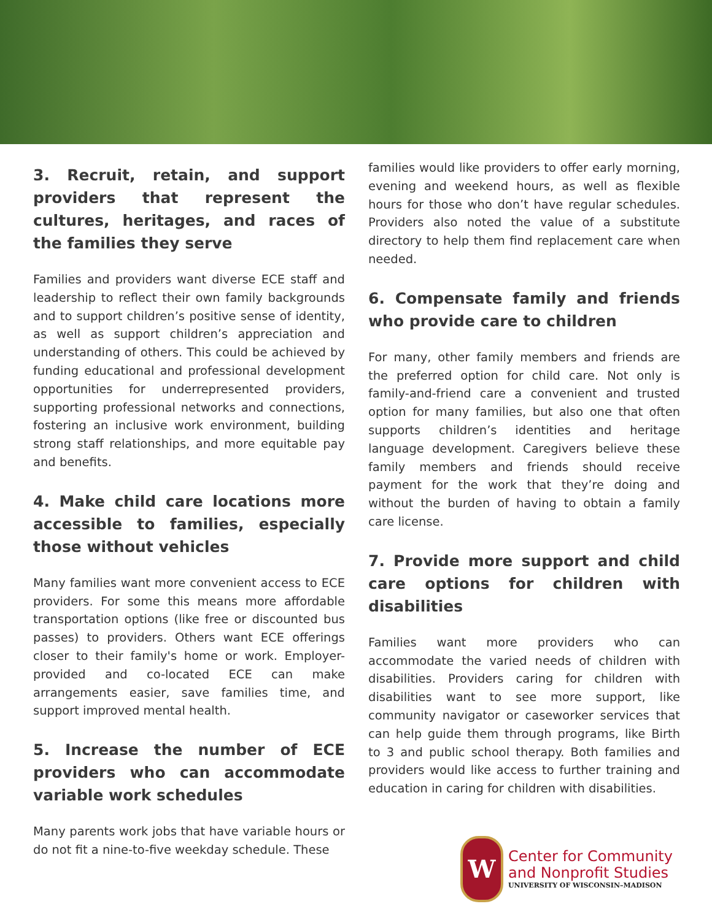3. Recruit, retain, and support providers that represent the cultures, heritages, and races of the families they serve
Families and providers want diverse ECE staff and leadership to reflect their own family backgrounds and to support children’s positive sense of identity, as well as support children’s appreciation and understanding of others. This could be achieved by funding educational and professional development opportunities for underrepresented providers, supporting professional networks and connections, fostering an inclusive work environment, building strong staff relationships, and more equitable pay and benefits.
4. Make child care locations more accessible to families, especially those without vehicles
Many families want more convenient access to ECE providers. For some this means more affordable transportation options (like free or discounted bus passes) to providers. Others want ECE offerings closer to their family's home or work. Employer-provided and co-located ECE can make arrangements easier, save families time, and support improved mental health.
5. Increase the number of ECE providers who can accommodate variable work schedules
Many parents work jobs that have variable hours or do not fit a nine-to-five weekday schedule. These
families would like providers to offer early morning, evening and weekend hours, as well as flexible hours for those who don’t have regular schedules. Providers also noted the value of a substitute directory to help them find replacement care when needed.
6. Compensate family and friends who provide care to children
For many, other family members and friends are the preferred option for child care. Not only is family-and-friend care a convenient and trusted option for many families, but also one that often supports children’s identities and heritage language development. Caregivers believe these family members and friends should receive payment for the work that they’re doing and without the burden of having to obtain a family care license.
7. Provide more support and child care options for children with disabilities
Families want more providers who can accommodate the varied needs of children with disabilities. Providers caring for children with disabilities want to see more support, like community navigator or caseworker services that can help guide them through programs, like Birth to 3 and public school therapy. Both families and providers would like access to further training and education in caring for children with disabilities.
W
Center for Community
and Nonprofit Studies
UNIVERSITY OF WISCONSIN–MADISON